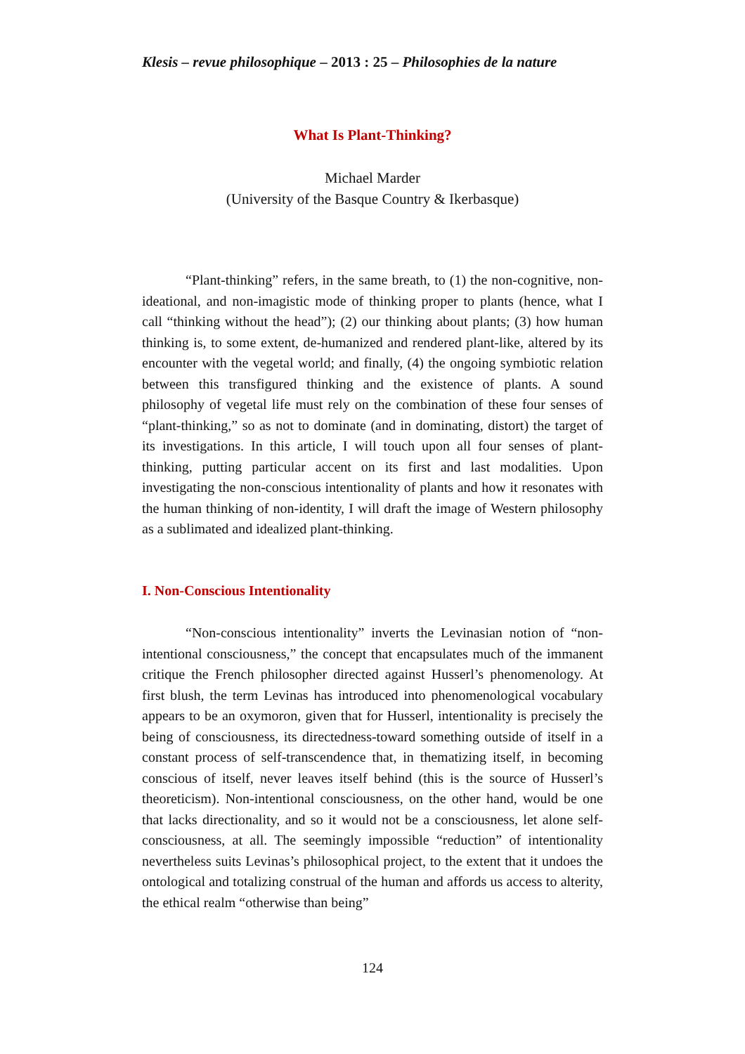Klesis – revue philosophique – 2013 : 25 – Philosophies de la nature
What Is Plant-Thinking?
Michael Marder
(University of the Basque Country & Ikerbasque)
“Plant-thinking” refers, in the same breath, to (1) the non-cognitive, non-ideational, and non-imagistic mode of thinking proper to plants (hence, what I call “thinking without the head”); (2) our thinking about plants; (3) how human thinking is, to some extent, de-humanized and rendered plant-like, altered by its encounter with the vegetal world; and finally, (4) the ongoing symbiotic relation between this transfigured thinking and the existence of plants. A sound philosophy of vegetal life must rely on the combination of these four senses of “plant-thinking,” so as not to dominate (and in dominating, distort) the target of its investigations. In this article, I will touch upon all four senses of plant-thinking, putting particular accent on its first and last modalities. Upon investigating the non-conscious intentionality of plants and how it resonates with the human thinking of non-identity, I will draft the image of Western philosophy as a sublimated and idealized plant-thinking.
I. Non-Conscious Intentionality
“Non-conscious intentionality” inverts the Levinasian notion of “non-intentional consciousness,” the concept that encapsulates much of the immanent critique the French philosopher directed against Husserl’s phenomenology. At first blush, the term Levinas has introduced into phenomenological vocabulary appears to be an oxymoron, given that for Husserl, intentionality is precisely the being of consciousness, its directedness-toward something outside of itself in a constant process of self-transcendence that, in thematizing itself, in becoming conscious of itself, never leaves itself behind (this is the source of Husserl’s theoreticism). Non-intentional consciousness, on the other hand, would be one that lacks directionality, and so it would not be a consciousness, let alone self-consciousness, at all. The seemingly impossible “reduction” of intentionality nevertheless suits Levinas’s philosophical project, to the extent that it undoes the ontological and totalizing construal of the human and affords us access to alterity, the ethical realm “otherwise than being”
124